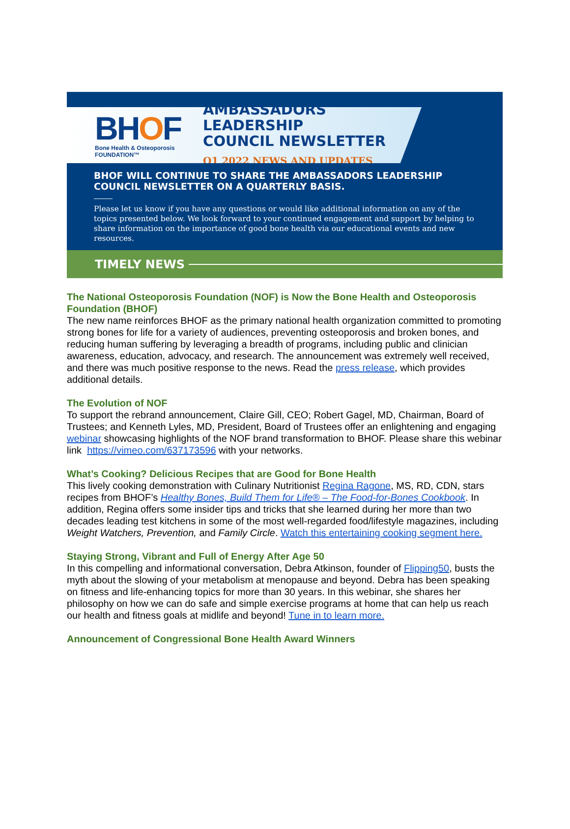BHOF
Bone Health & Osteoporosis
FOUNDATION™
AMBASSADORS LEADERSHIP
COUNCIL NEWSLETTER
Q1 2022 NEWS AND UPDATES
BHOF WILL CONTINUE TO SHARE THE AMBASSADORS LEADERSHIP COUNCIL NEWSLETTER ON A QUARTERLY BASIS.
Please let us know if you have any questions or would like additional information on any of the topics presented below. We look forward to your continued engagement and support by helping to share information on the importance of good bone health via our educational events and new resources.
TIMELY NEWS
The National Osteoporosis Foundation (NOF) is Now the Bone Health and Osteoporosis Foundation (BHOF)
The new name reinforces BHOF as the primary national health organization committed to promoting strong bones for life for a variety of audiences, preventing osteoporosis and broken bones, and reducing human suffering by leveraging a breadth of programs, including public and clinician awareness, education, advocacy, and research. The announcement was extremely well received, and there was much positive response to the news. Read the press release, which provides additional details.
The Evolution of NOF
To support the rebrand announcement, Claire Gill, CEO; Robert Gagel, MD, Chairman, Board of Trustees; and Kenneth Lyles, MD, President, Board of Trustees offer an enlightening and engaging webinar showcasing highlights of the NOF brand transformation to BHOF. Please share this webinar link https://vimeo.com/637173596 with your networks.
What’s Cooking? Delicious Recipes that are Good for Bone Health
This lively cooking demonstration with Culinary Nutritionist Regina Ragone, MS, RD, CDN, stars recipes from BHOF’s Healthy Bones, Build Them for Life® – The Food-for-Bones Cookbook. In addition, Regina offers some insider tips and tricks that she learned during her more than two decades leading test kitchens in some of the most well-regarded food/lifestyle magazines, including Weight Watchers, Prevention, and Family Circle. Watch this entertaining cooking segment here.
Staying Strong, Vibrant and Full of Energy After Age 50
In this compelling and informational conversation, Debra Atkinson, founder of Flipping50, busts the myth about the slowing of your metabolism at menopause and beyond. Debra has been speaking on fitness and life-enhancing topics for more than 30 years. In this webinar, she shares her philosophy on how we can do safe and simple exercise programs at home that can help us reach our health and fitness goals at midlife and beyond! Tune in to learn more.
Announcement of Congressional Bone Health Award Winners